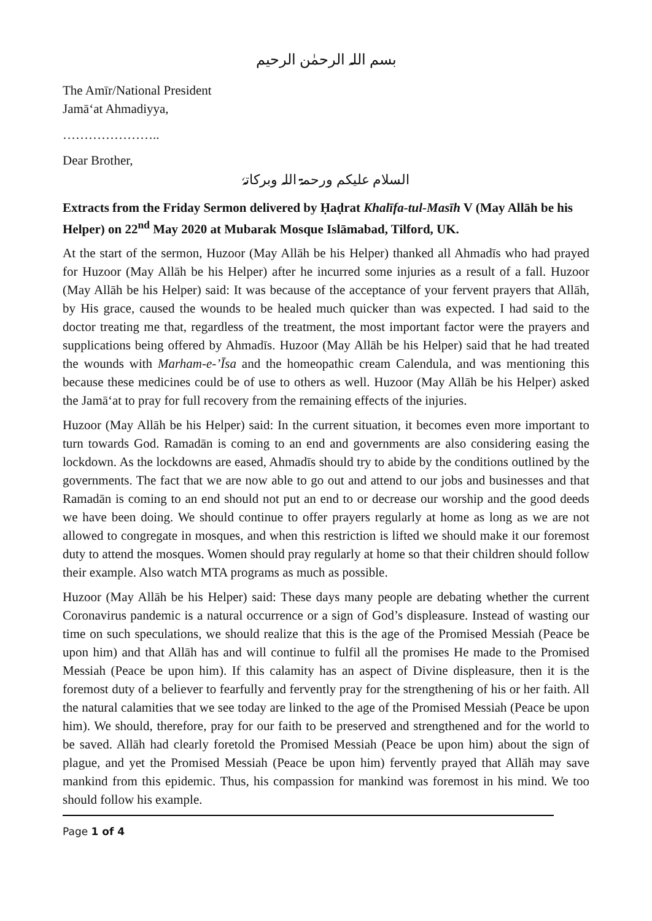بسم اللہ الرحمٰن الرحیم
The Amīr/National President
Jamā‘at Ahmadiyya,
…………………..
Dear Brother,
السلام علیکم ورحمۃ اللہ وبرکاتہٗ
Extracts from the Friday Sermon delivered by Ḥaḍrat Khalīfa-tul-Masīh V (May Allāh be his Helper) on 22<sup>nd</sup> May 2020 at Mubarak Mosque Islāmabad, Tilford, UK.
At the start of the sermon, Huzoor (May Allāh be his Helper) thanked all Ahmadīs who had prayed for Huzoor (May Allāh be his Helper) after he incurred some injuries as a result of a fall. Huzoor (May Allāh be his Helper) said: It was because of the acceptance of your fervent prayers that Allāh, by His grace, caused the wounds to be healed much quicker than was expected. I had said to the doctor treating me that, regardless of the treatment, the most important factor were the prayers and supplications being offered by Ahmadīs. Huzoor (May Allāh be his Helper) said that he had treated the wounds with Marham-e-’Īsa and the homeopathic cream Calendula, and was mentioning this because these medicines could be of use to others as well. Huzoor (May Allāh be his Helper) asked the Jamā‘at to pray for full recovery from the remaining effects of the injuries.
Huzoor (May Allāh be his Helper) said: In the current situation, it becomes even more important to turn towards God. Ramadān is coming to an end and governments are also considering easing the lockdown. As the lockdowns are eased, Ahmadīs should try to abide by the conditions outlined by the governments. The fact that we are now able to go out and attend to our jobs and businesses and that Ramadān is coming to an end should not put an end to or decrease our worship and the good deeds we have been doing. We should continue to offer prayers regularly at home as long as we are not allowed to congregate in mosques, and when this restriction is lifted we should make it our foremost duty to attend the mosques. Women should pray regularly at home so that their children should follow their example. Also watch MTA programs as much as possible.
Huzoor (May Allāh be his Helper) said: These days many people are debating whether the current Coronavirus pandemic is a natural occurrence or a sign of God’s displeasure. Instead of wasting our time on such speculations, we should realize that this is the age of the Promised Messiah (Peace be upon him) and that Allāh has and will continue to fulfil all the promises He made to the Promised Messiah (Peace be upon him). If this calamity has an aspect of Divine displeasure, then it is the foremost duty of a believer to fearfully and fervently pray for the strengthening of his or her faith. All the natural calamities that we see today are linked to the age of the Promised Messiah (Peace be upon him). We should, therefore, pray for our faith to be preserved and strengthened and for the world to be saved. Allāh had clearly foretold the Promised Messiah (Peace be upon him) about the sign of plague, and yet the Promised Messiah (Peace be upon him) fervently prayed that Allāh may save mankind from this epidemic. Thus, his compassion for mankind was foremost in his mind. We too should follow his example.
Page 1 of 4